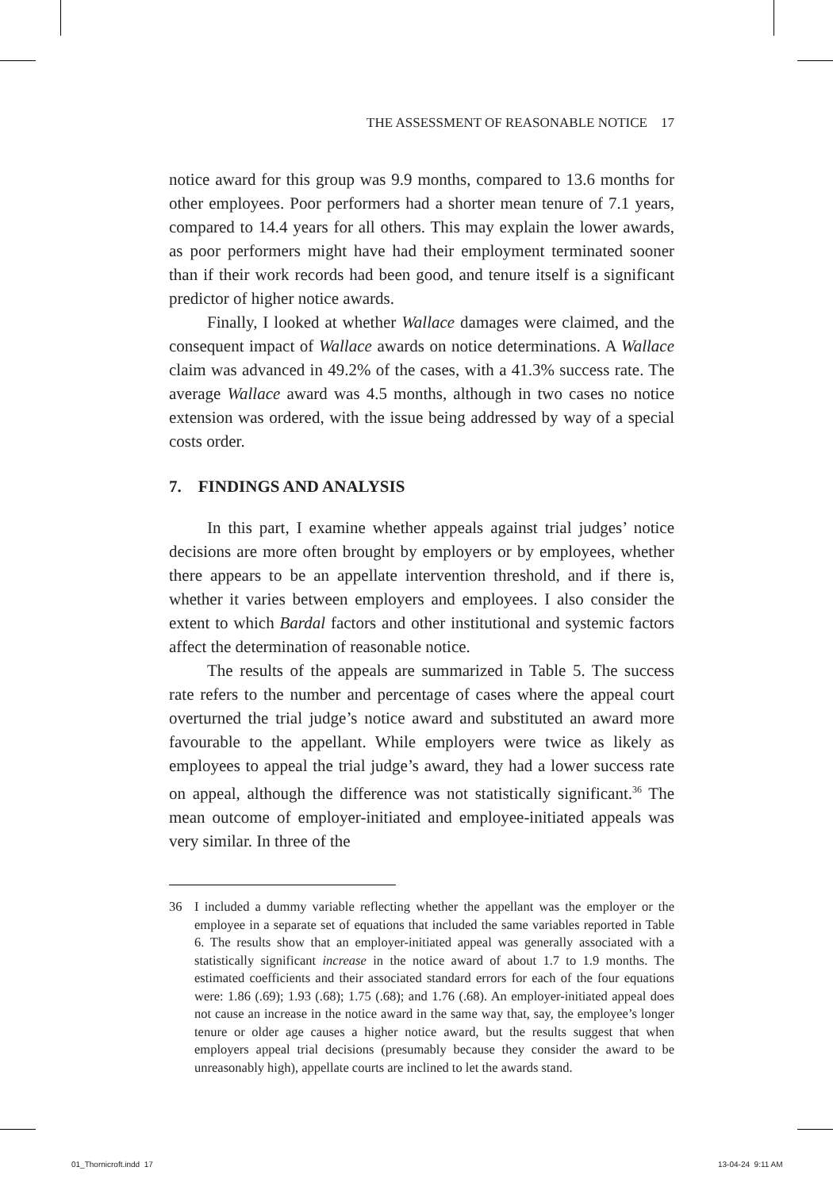THE ASSESSMENT OF REASONABLE NOTICE 17
notice award for this group was 9.9 months, compared to 13.6 months for other employees. Poor performers had a shorter mean tenure of 7.1 years, compared to 14.4 years for all others. This may explain the lower awards, as poor performers might have had their employment terminated sooner than if their work records had been good, and tenure itself is a significant predictor of higher notice awards.
Finally, I looked at whether Wallace damages were claimed, and the consequent impact of Wallace awards on notice determinations. A Wallace claim was advanced in 49.2% of the cases, with a 41.3% success rate. The average Wallace award was 4.5 months, although in two cases no notice extension was ordered, with the issue being addressed by way of a special costs order.
7. FINDINGS AND ANALYSIS
In this part, I examine whether appeals against trial judges’ notice decisions are more often brought by employers or by employees, whether there appears to be an appellate intervention threshold, and if there is, whether it varies between employers and employees. I also consider the extent to which Bardal factors and other institutional and systemic factors affect the determination of reasonable notice.
The results of the appeals are summarized in Table 5. The success rate refers to the number and percentage of cases where the appeal court overturned the trial judge’s notice award and substituted an award more favourable to the appellant. While employers were twice as likely as employees to appeal the trial judge’s award, they had a lower success rate on appeal, although the difference was not statistically significant.<sup>36</sup> The mean outcome of employer-initiated and employee-initiated appeals was very similar. In three of the
36 I included a dummy variable reflecting whether the appellant was the employer or the employee in a separate set of equations that included the same variables reported in Table 6. The results show that an employer-initiated appeal was generally associated with a statistically significant increase in the notice award of about 1.7 to 1.9 months. The estimated coefficients and their associated standard errors for each of the four equations were: 1.86 (.69); 1.93 (.68); 1.75 (.68); and 1.76 (.68). An employer-initiated appeal does not cause an increase in the notice award in the same way that, say, the employee’s longer tenure or older age causes a higher notice award, but the results suggest that when employers appeal trial decisions (presumably because they consider the award to be unreasonably high), appellate courts are inclined to let the awards stand.
01_Thornicroft.indd 17 13-04-24 9:11 AM